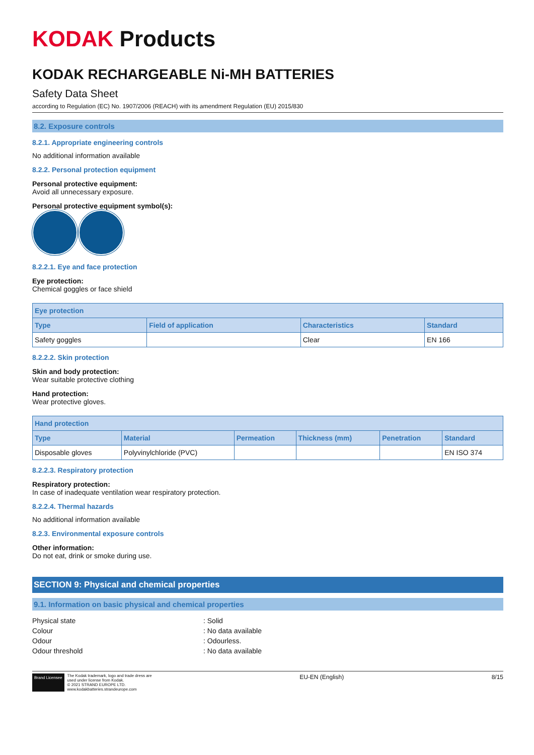KODAK Products
KODAK RECHARGEABLE Ni-MH BATTERIES
Safety Data Sheet
according to Regulation (EC) No. 1907/2006 (REACH) with its amendment Regulation (EU) 2015/830
8.2. Exposure controls
8.2.1. Appropriate engineering controls
No additional information available
8.2.2. Personal protection equipment
Personal protective equipment:
Avoid all unnecessary exposure.
Personal protective equipment symbol(s):
8.2.2.1. Eye and face protection
Eye protection:
Chemical goggles or face shield
| Eye protection | | | |
| --- | --- | --- | --- |
| Type | Field of application | Characteristics | Standard |
| Safety goggles | | Clear | EN 166 |
8.2.2.2. Skin protection
Skin and body protection:
Wear suitable protective clothing
Hand protection:
Wear protective gloves.
| Hand protection | | | | | |
| --- | --- | --- | --- | --- | --- |
| Type | Material | Permeation | Thickness (mm) | Penetration | Standard |
| Disposable gloves | Polyvinylchloride (PVC) | | | | EN ISO 374 |
8.2.2.3. Respiratory protection
Respiratory protection:
In case of inadequate ventilation wear respiratory protection.
8.2.2.4. Thermal hazards
No additional information available
8.2.3. Environmental exposure controls
Other information:
Do not eat, drink or smoke during use.
SECTION 9: Physical and chemical properties
9.1. Information on basic physical and chemical properties
Physical state: Solid
Colour: No data available
Odour: Odourless.
Odour threshold: No data available
Brand Licensee The Kodak trademark, logo and trade dress are
used under license from Kodak.
© 2021 STRAND EUROPE LTD.
www.kodakbatteries.strandeurope.com
EU-EN (English) 8/15